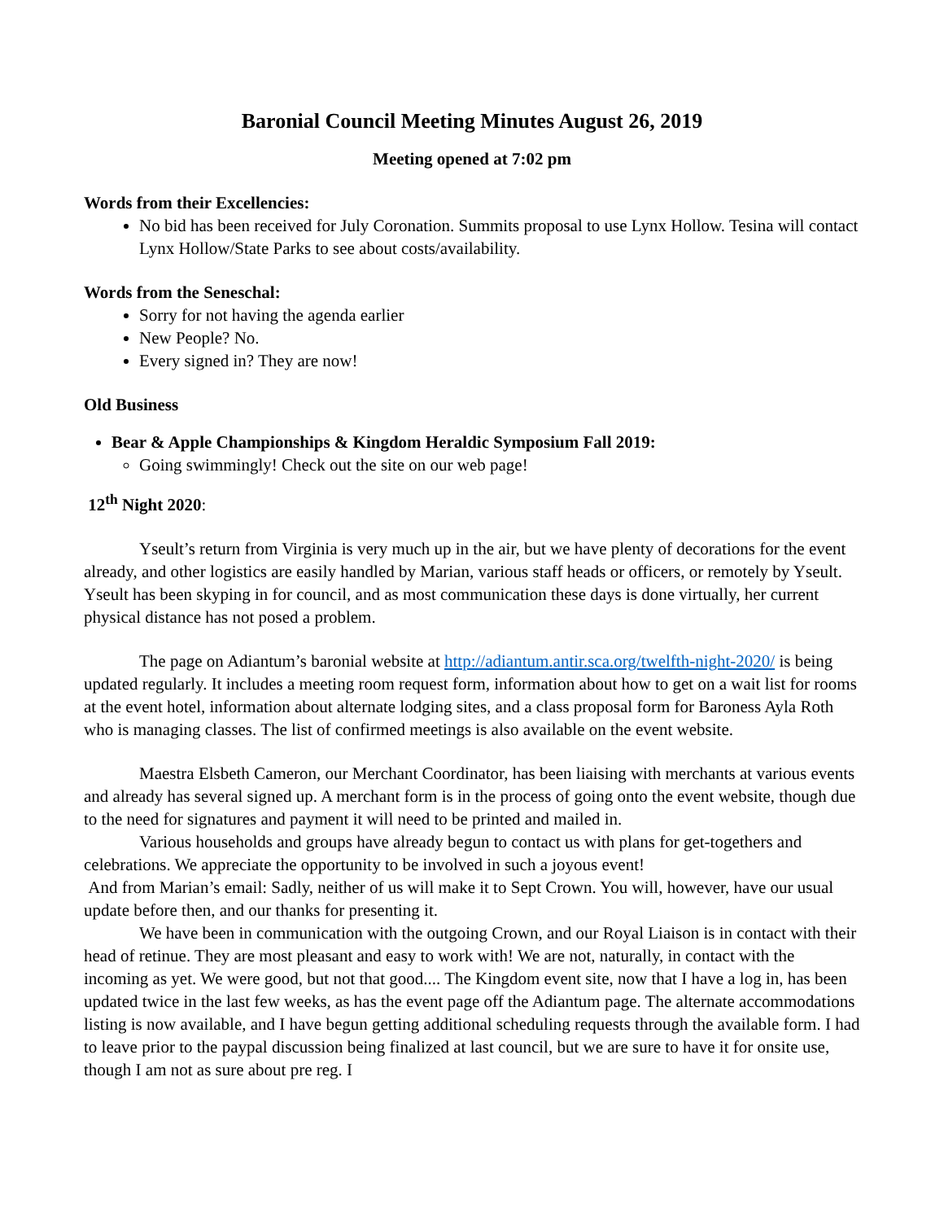Baronial Council Meeting Minutes August 26, 2019
Meeting opened at 7:02 pm
Words from their Excellencies:
No bid has been received for July Coronation. Summits proposal to use Lynx Hollow. Tesina will contact Lynx Hollow/State Parks to see about costs/availability.
Words from the Seneschal:
Sorry for not having the agenda earlier
New People? No.
Every signed in? They are now!
Old Business
Bear & Apple Championships & Kingdom Heraldic Symposium Fall 2019:
Going swimmingly! Check out the site on our web page!
12<sup>th</sup> Night 2020:
Yseult’s return from Virginia is very much up in the air, but we have plenty of decorations for the event already, and other logistics are easily handled by Marian, various staff heads or officers, or remotely by Yseult. Yseult has been skyping in for council, and as most communication these days is done virtually, her current physical distance has not posed a problem.
The page on Adiantum’s baronial website at http://adiantum.antir.sca.org/twelfth-night-2020/ is being updated regularly. It includes a meeting room request form, information about how to get on a wait list for rooms at the event hotel, information about alternate lodging sites, and a class proposal form for Baroness Ayla Roth who is managing classes. The list of confirmed meetings is also available on the event website.
Maestra Elsbeth Cameron, our Merchant Coordinator, has been liaising with merchants at various events and already has several signed up. A merchant form is in the process of going onto the event website, though due to the need for signatures and payment it will need to be printed and mailed in.
Various households and groups have already begun to contact us with plans for get-togethers and celebrations. We appreciate the opportunity to be involved in such a joyous event!
And from Marian’s email: Sadly, neither of us will make it to Sept Crown. You will, however, have our usual update before then, and our thanks for presenting it.
We have been in communication with the outgoing Crown, and our Royal Liaison is in contact with their head of retinue. They are most pleasant and easy to work with! We are not, naturally, in contact with the incoming as yet. We were good, but not that good.... The Kingdom event site, now that I have a log in, has been updated twice in the last few weeks, as has the event page off the Adiantum page. The alternate accommodations listing is now available, and I have begun getting additional scheduling requests through the available form. I had to leave prior to the paypal discussion being finalized at last council, but we are sure to have it for onsite use, though I am not as sure about pre reg. I